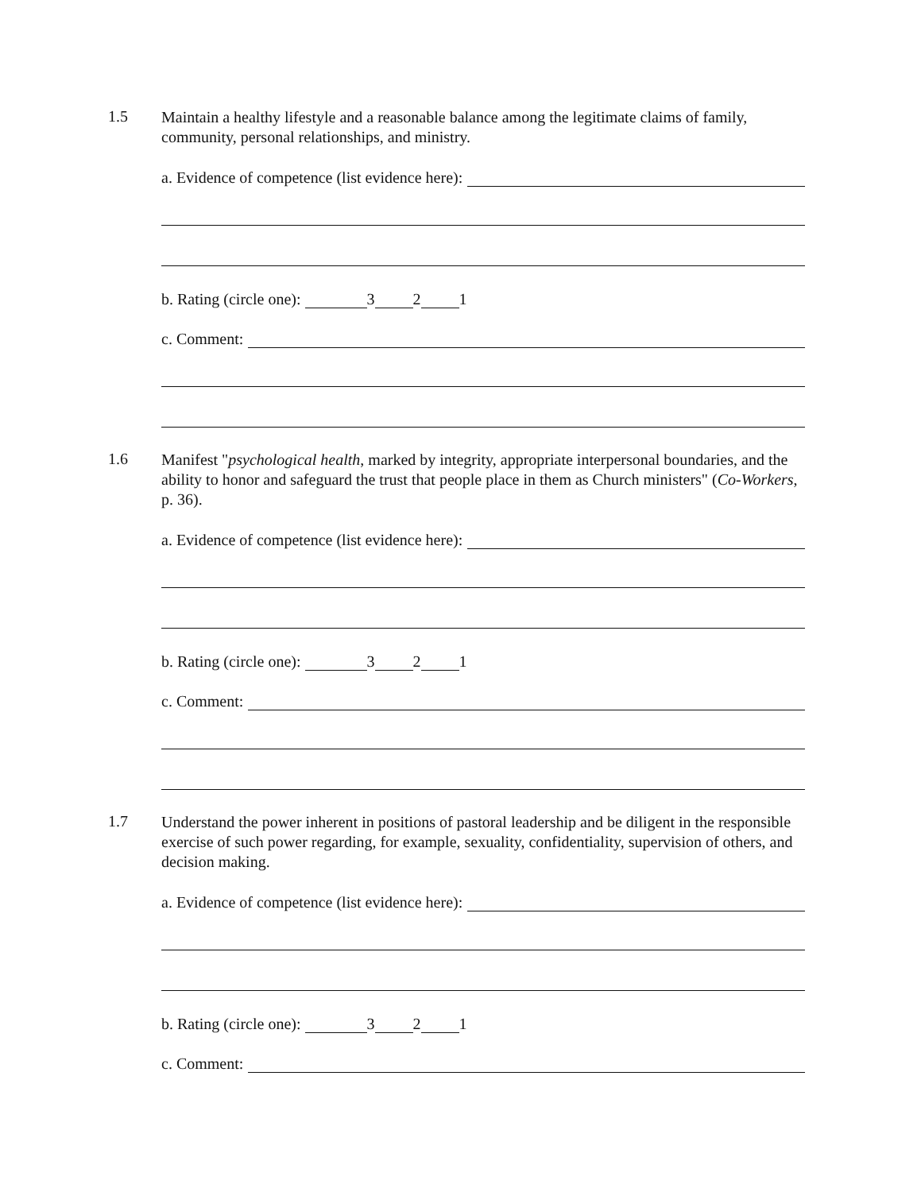1.5
Maintain a healthy lifestyle and a reasonable balance among the legitimate claims of family, community, personal relationships, and ministry.
a. Evidence of competence (list evidence here):
b. Rating (circle one): 3 2 1
c. Comment:
1.6
Manifest "psychological health, marked by integrity, appropriate interpersonal boundaries, and the ability to honor and safeguard the trust that people place in them as Church ministers" (Co-Workers, p. 36).
a. Evidence of competence (list evidence here):
b. Rating (circle one): 3 2 1
c. Comment:
1.7
Understand the power inherent in positions of pastoral leadership and be diligent in the responsible exercise of such power regarding, for example, sexuality, confidentiality, supervision of others, and decision making.
a. Evidence of competence (list evidence here):
b. Rating (circle one): 3 2 1
c. Comment: